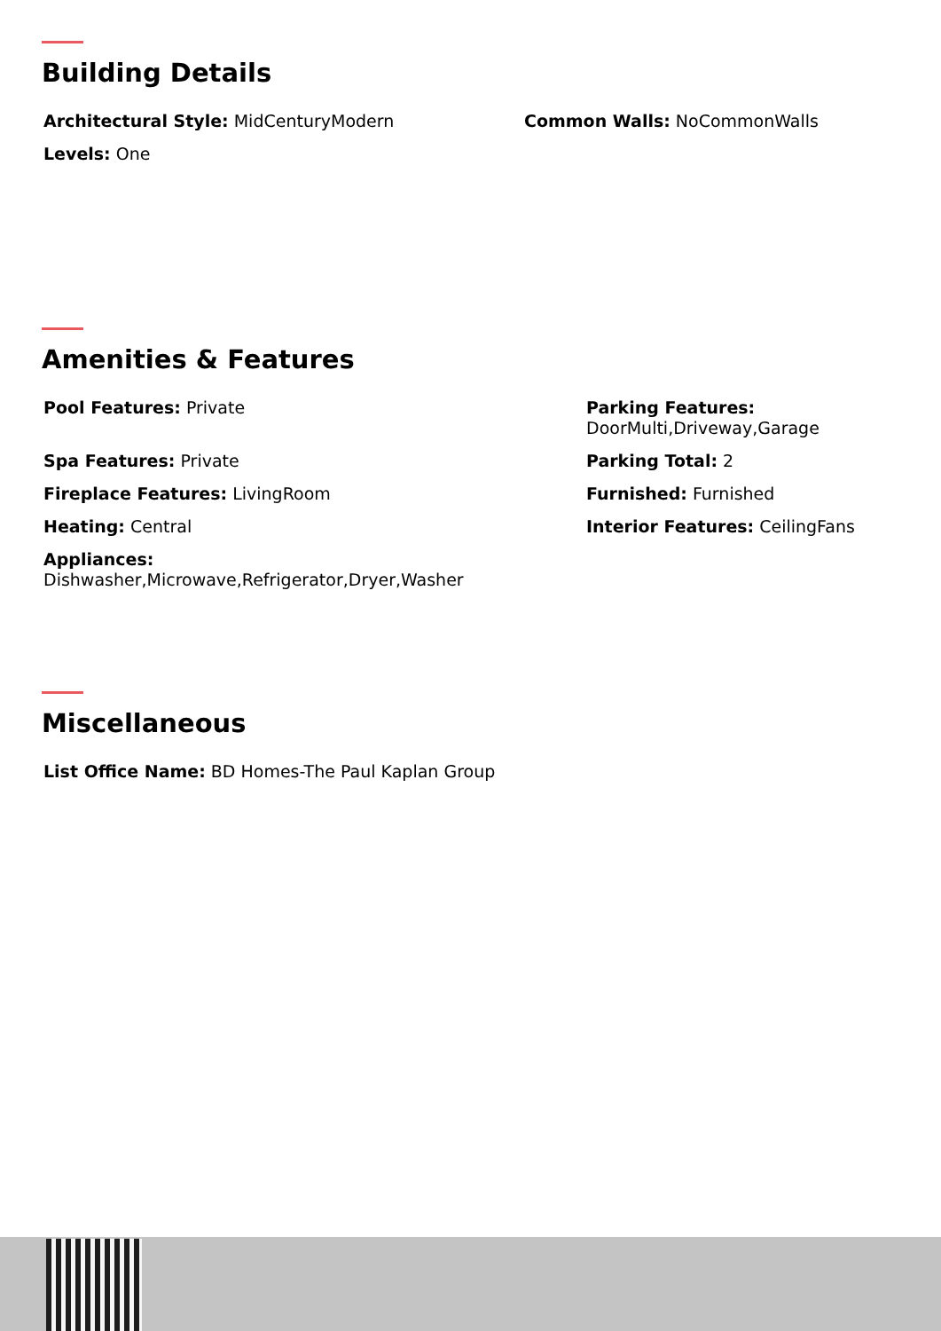Building Details
Architectural Style: MidCenturyModern
Levels: One
Common Walls: NoCommonWalls
Amenities & Features
Pool Features: Private
Spa Features: Private
Fireplace Features: LivingRoom
Heating: Central
Appliances:
Dishwasher,Microwave,Refrigerator,Dryer,Washer
Parking Features:
DoorMulti,Driveway,Garage
Parking Total: 2
Furnished: Furnished
Interior Features: CeilingFans
Miscellaneous
List Office Name: BD Homes-The Paul Kaplan Group